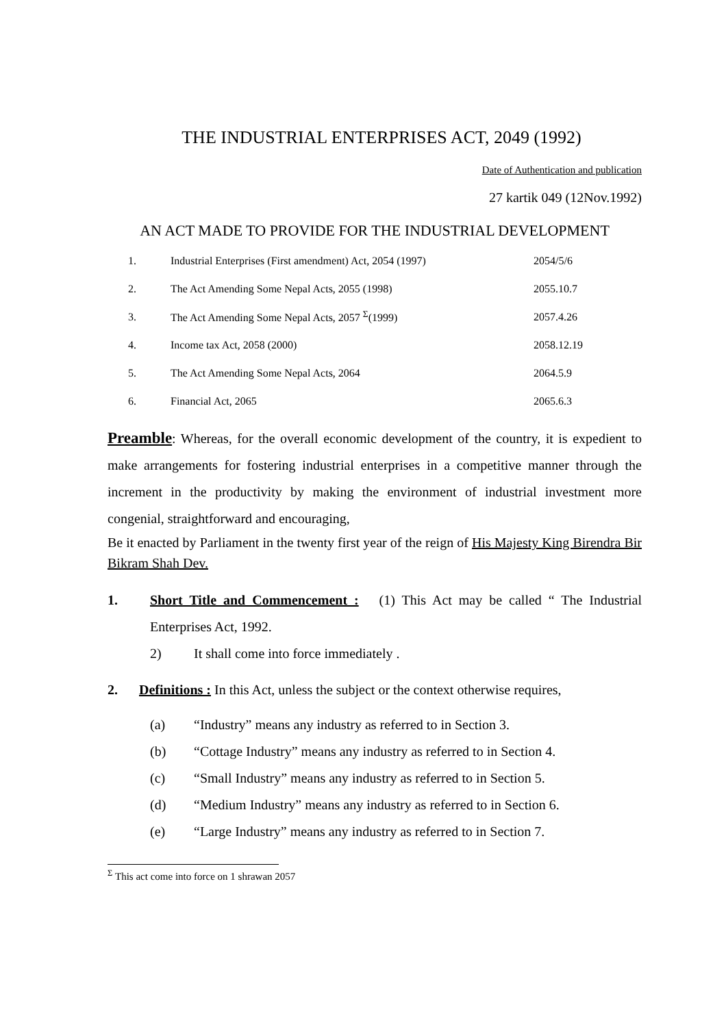THE INDUSTRIAL ENTERPRISES ACT, 2049 (1992)
Date of Authentication and publication
27 kartik 049 (12Nov.1992)
AN ACT MADE TO PROVIDE FOR THE INDUSTRIAL DEVELOPMENT
| 1. | Industrial Enterprises (First amendment) Act, 2054 (1997) | 2054/5/6 |
| 2. | The Act Amending Some Nepal Acts, 2055 (1998) | 2055.10.7 |
| 3. | The Act Amending Some Nepal Acts, 2057 <sup>Σ</sup>(1999) | 2057.4.26 |
| 4. | Income tax Act, 2058 (2000) | 2058.12.19 |
| 5. | The Act Amending Some Nepal Acts, 2064 | 2064.5.9 |
| 6. | Financial Act, 2065 | 2065.6.3 |
Preamble: Whereas, for the overall economic development of the country, it is expedient to make arrangements for fostering industrial enterprises in a competitive manner through the increment in the productivity by making the environment of industrial investment more congenial, straightforward and encouraging,
Be it enacted by Parliament in the twenty first year of the reign of His Majesty King Birendra Bir Bikram Shah Dev.
1. Short Title and Commencement : (1) This Act may be called “ The Industrial Enterprises Act, 1992.
2) It shall come into force immediately .
2. Definitions : In this Act, unless the subject or the context otherwise requires,
(a) “Industry” means any industry as referred to in Section 3.
(b) “Cottage Industry” means any industry as referred to in Section 4.
(c) “Small Industry” means any industry as referred to in Section 5.
(d) “Medium Industry” means any industry as referred to in Section 6.
(e) “Large Industry” means any industry as referred to in Section 7.
<sup>Σ</sup> This act come into force on 1 shrawan 2057